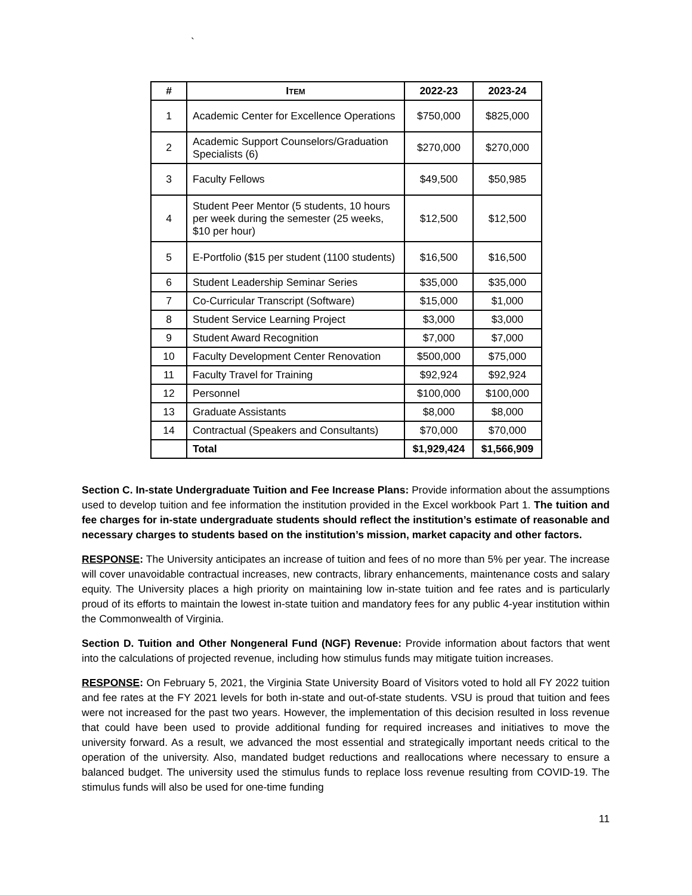`
| # | I TEM | 2022-23 | 2023-24 |
| --- | --- | --- | --- |
| 1 | Academic Center for Excellence Operations | $750,000 | $825,000 |
| 2 | Academic Support Counselors/Graduation Specialists (6) | $270,000 | $270,000 |
| 3 | Faculty Fellows | $49,500 | $50,985 |
| 4 | Student Peer Mentor (5 students, 10 hours per week during the semester (25 weeks, $10 per hour) | $12,500 | $12,500 |
| 5 | E-Portfolio ($15 per student (1100 students) | $16,500 | $16,500 |
| 6 | Student Leadership Seminar Series | $35,000 | $35,000 |
| 7 | Co-Curricular Transcript (Software) | $15,000 | $1,000 |
| 8 | Student Service Learning Project | $3,000 | $3,000 |
| 9 | Student Award Recognition | $7,000 | $7,000 |
| 10 | Faculty Development Center Renovation | $500,000 | $75,000 |
| 11 | Faculty Travel for Training | $92,924 | $92,924 |
| 12 | Personnel | $100,000 | $100,000 |
| 13 | Graduate Assistants | $8,000 | $8,000 |
| 14 | Contractual (Speakers and Consultants) | $70,000 | $70,000 |
| | Total | $1,929,424 | $1,566,909 |
Section C. In-state Undergraduate Tuition and Fee Increase Plans: Provide information about the assumptions used to develop tuition and fee information the institution provided in the Excel workbook Part 1. The tuition and fee charges for in-state undergraduate students should reflect the institution’s estimate of reasonable and necessary charges to students based on the institution’s mission, market capacity and other factors.
RESPONSE: The University anticipates an increase of tuition and fees of no more than 5% per year. The increase will cover unavoidable contractual increases, new contracts, library enhancements, maintenance costs and salary equity. The University places a high priority on maintaining low in-state tuition and fee rates and is particularly proud of its efforts to maintain the lowest in-state tuition and mandatory fees for any public 4-year institution within the Commonwealth of Virginia.
Section D. Tuition and Other Nongeneral Fund (NGF) Revenue: Provide information about factors that went into the calculations of projected revenue, including how stimulus funds may mitigate tuition increases.
RESPONSE: On February 5, 2021, the Virginia State University Board of Visitors voted to hold all FY 2022 tuition and fee rates at the FY 2021 levels for both in-state and out-of-state students. VSU is proud that tuition and fees were not increased for the past two years. However, the implementation of this decision resulted in loss revenue that could have been used to provide additional funding for required increases and initiatives to move the university forward. As a result, we advanced the most essential and strategically important needs critical to the operation of the university. Also, mandated budget reductions and reallocations where necessary to ensure a balanced budget. The university used the stimulus funds to replace loss revenue resulting from COVID-19. The stimulus funds will also be used for one-time funding
11